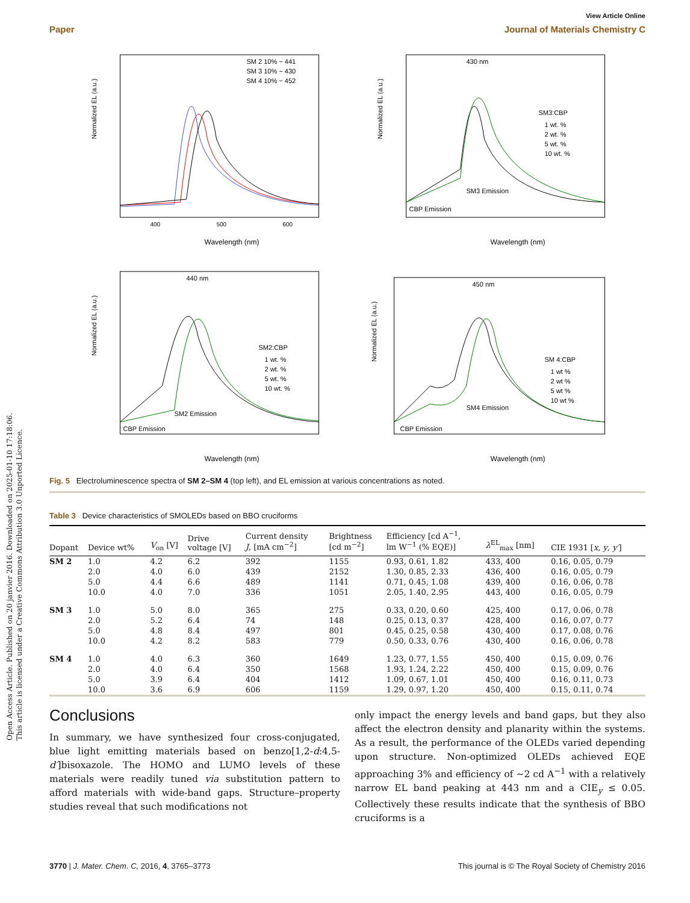Open Access Article. Published on 20 janvier 2016. Downloaded on 2025-01-10 17:18:06.
This article is licensed under a Creative Commons Attribution 3.0 Unported Licence.
View Article Online
Paper Journal of Materials Chemistry C
Normalized EL (a.u.)
Wavelength (nm)
400
500
600
SM 2 10% ~ 441
SM 3 10% ~ 430
SM 4 10% ~ 452
Normalized EL (a.u.)
Wavelength (nm)
430 nm
SM3:CBP
1 wt. %
2 wt. %
5 wt. %
10 wt. %
SM3 Emission
CBP Emission
Normalized EL (a.u.)
Wavelength (nm)
440 nm
SM2:CBP
1 wt. %
2 wt. %
5 wt. %
10 wt. %
SM2 Emission
CBP Emission
Normalized EL (a.u.)
Wavelength (nm)
450 nm
SM 4:CBP
1 wt %
2 wt %
5 wt %
10 wt %
SM4 Emission
CBP Emission
Fig. 5 Electroluminescence spectra of SM 2–SM 4 (top left), and EL emission at various concentrations as noted.
Table 3 Device characteristics of SMOLEDs based on BBO cruciforms
| Dopant | Device wt% | V<sub>on</sub> [V] | Drive voltage [V] | Current density J , [mA cm<sup>−2</sup>] | Brightness [cd m<sup>−2</sup>] | Efficiency [cd A<sup>−1</sup>, lm W<sup>−1</sup> (% EQE)] | λ<sup>EL</sup><sub>max</sub> [nm] | CIE 1931 [ x , y , y′ ] |
| --- | --- | --- | --- | --- | --- | --- | --- | --- |
| SM 2 | 1.0 | 4.2 | 6.2 | 392 | 1155 | 0.93, 0.61, 1.82 | 433, 400 | 0.16, 0.05, 0.79 |
| | 2.0 | 4.0 | 6.0 | 439 | 2152 | 1.30, 0.85, 2.33 | 436, 400 | 0.16, 0.05, 0.79 |
| | 5.0 | 4.4 | 6.6 | 489 | 1141 | 0.71, 0.45, 1.08 | 439, 400 | 0.16, 0.06, 0.78 |
| | 10.0 | 4.0 | 7.0 | 336 | 1051 | 2.05, 1.40, 2.95 | 443, 400 | 0.16, 0.05, 0.79 |
| SM 3 | 1.0 | 5.0 | 8.0 | 365 | 275 | 0.33, 0.20, 0.60 | 425, 400 | 0.17, 0.06, 0.78 |
| | 2.0 | 5.2 | 6.4 | 74 | 148 | 0.25, 0.13, 0.37 | 428, 400 | 0.16, 0.07, 0.77 |
| | 5.0 | 4.8 | 8.4 | 497 | 801 | 0.45, 0.25, 0.58 | 430, 400 | 0.17, 0.08, 0.76 |
| | 10.0 | 4.2 | 8.2 | 583 | 779 | 0.50, 0.33, 0.76 | 430, 400 | 0.16, 0.06, 0.78 |
| SM 4 | 1.0 | 4.0 | 6.3 | 360 | 1649 | 1.23, 0.77, 1.55 | 450, 400 | 0.15, 0.09, 0.76 |
| | 2.0 | 4.0 | 6.4 | 350 | 1568 | 1.93, 1.24, 2.22 | 450, 400 | 0.15, 0.09, 0.76 |
| | 5.0 | 3.9 | 6.4 | 404 | 1412 | 1.09, 0.67, 1.01 | 450, 400 | 0.16, 0.11, 0.73 |
| | 10.0 | 3.6 | 6.9 | 606 | 1159 | 1.29, 0.97, 1.20 | 450, 400 | 0.15, 0.11, 0.74 |
Conclusions
In summary, we have synthesized four cross-conjugated, blue light emitting materials based on benzo[1,2-d:4,5-d′]bisoxazole. The HOMO and LUMO levels of these materials were readily tuned via substitution pattern to afford materials with wide-band gaps. Structure–property studies reveal that such modifications not
only impact the energy levels and band gaps, but they also affect the electron density and planarity within the systems. As a result, the performance of the OLEDs varied depending upon structure. Non-optimized OLEDs achieved EQE approaching 3% and efficiency of ∼2 cd A<sup>−1</sup> with a relatively narrow EL band peaking at 443 nm and a CIE<sub>y</sub> ≤ 0.05. Collectively these results indicate that the synthesis of BBO cruciforms is a
3770 | J. Mater. Chem. C, 2016, 4, 3765–3773 This journal is © The Royal Society of Chemistry 2016